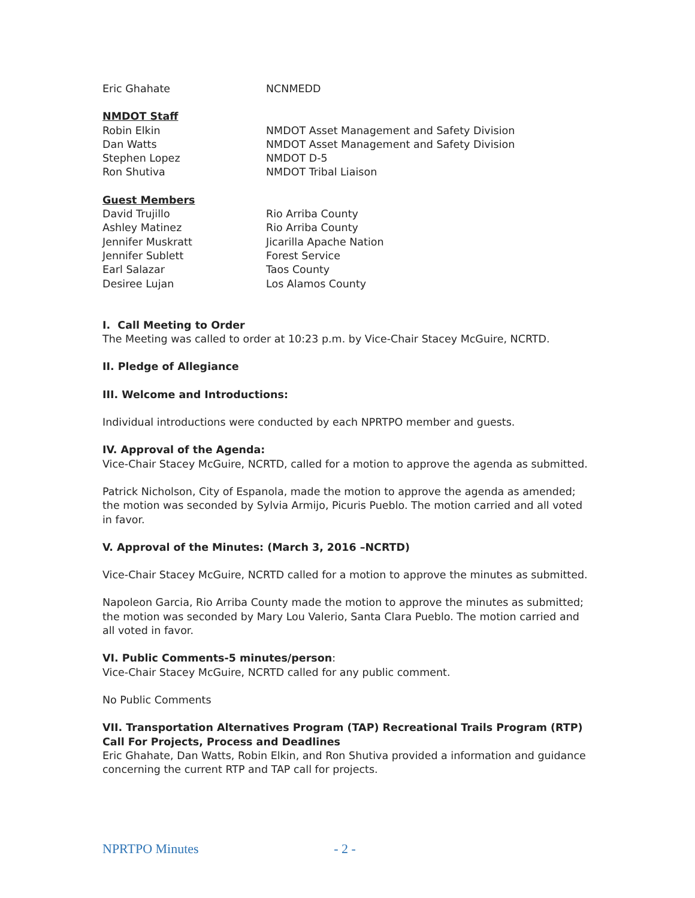Eric Ghahate NCNMEDD
NMDOT Staff
Robin Elkin NMDOT Asset Management and Safety Division
Dan Watts NMDOT Asset Management and Safety Division
Stephen Lopez NMDOT D-5
Ron Shutiva NMDOT Tribal Liaison
Guest Members
David Trujillo Rio Arriba County
Ashley Matinez Rio Arriba County
Jennifer Muskratt Jicarilla Apache Nation
Jennifer Sublett Forest Service
Earl Salazar Taos County
Desiree Lujan Los Alamos County
I. Call Meeting to Order
The Meeting was called to order at 10:23 p.m. by Vice-Chair Stacey McGuire, NCRTD.
II. Pledge of Allegiance
III. Welcome and Introductions:
Individual introductions were conducted by each NPRTPO member and guests.
IV. Approval of the Agenda:
Vice-Chair Stacey McGuire, NCRTD, called for a motion to approve the agenda as submitted.
Patrick Nicholson, City of Espanola, made the motion to approve the agenda as amended; the motion was seconded by Sylvia Armijo, Picuris Pueblo. The motion carried and all voted in favor.
V. Approval of the Minutes: (March 3, 2016 –NCRTD)
Vice-Chair Stacey McGuire, NCRTD called for a motion to approve the minutes as submitted.
Napoleon Garcia, Rio Arriba County made the motion to approve the minutes as submitted; the motion was seconded by Mary Lou Valerio, Santa Clara Pueblo. The motion carried and all voted in favor.
VI. Public Comments-5 minutes/person:
Vice-Chair Stacey McGuire, NCRTD called for any public comment.
No Public Comments
VII. Transportation Alternatives Program (TAP) Recreational Trails Program (RTP) Call For Projects, Process and Deadlines
Eric Ghahate, Dan Watts, Robin Elkin, and Ron Shutiva provided a information and guidance concerning the current RTP and TAP call for projects.
NPRTPO Minutes - 2 -